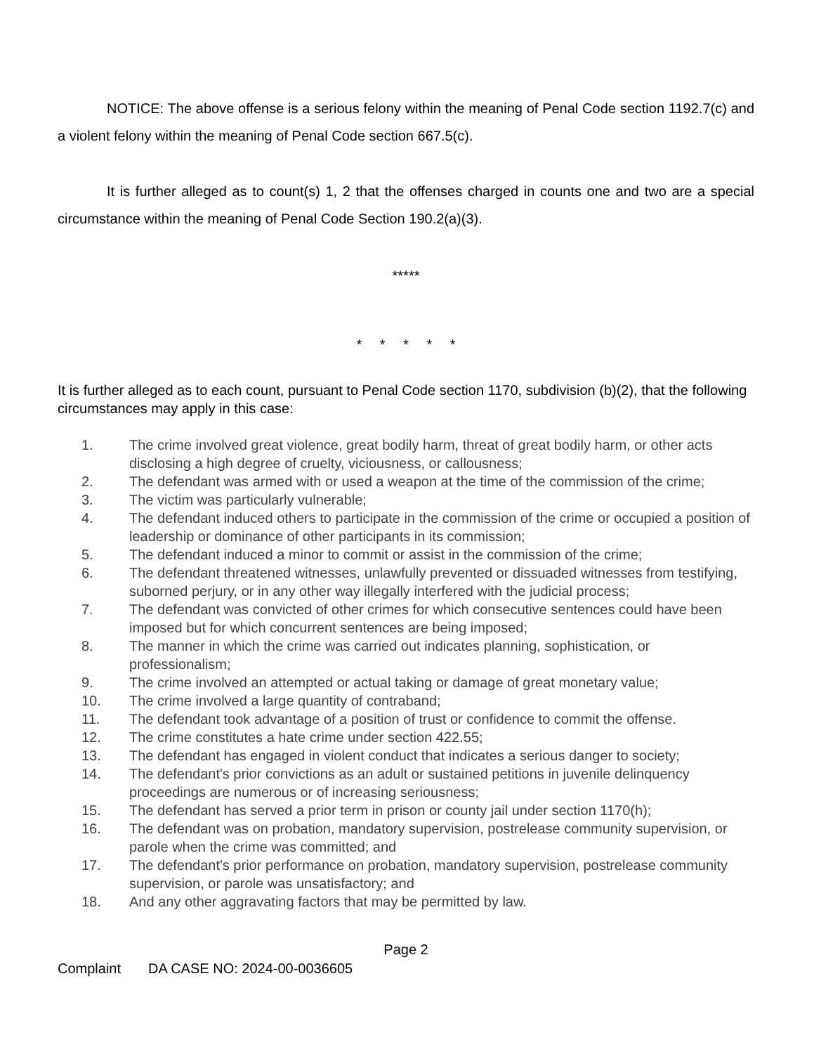NOTICE: The above offense is a serious felony within the meaning of Penal Code section 1192.7(c) and a violent felony within the meaning of Penal Code section 667.5(c).
It is further alleged as to count(s) 1, 2 that the offenses charged in counts one and two are a special circumstance within the meaning of Penal Code Section 190.2(a)(3).
*****
* * * * *
It is further alleged as to each count, pursuant to Penal Code section 1170, subdivision (b)(2), that the following circumstances may apply in this case:
1. The crime involved great violence, great bodily harm, threat of great bodily harm, or other acts disclosing a high degree of cruelty, viciousness, or callousness;
2. The defendant was armed with or used a weapon at the time of the commission of the crime;
3. The victim was particularly vulnerable;
4. The defendant induced others to participate in the commission of the crime or occupied a position of leadership or dominance of other participants in its commission;
5. The defendant induced a minor to commit or assist in the commission of the crime;
6. The defendant threatened witnesses, unlawfully prevented or dissuaded witnesses from testifying, suborned perjury, or in any other way illegally interfered with the judicial process;
7. The defendant was convicted of other crimes for which consecutive sentences could have been imposed but for which concurrent sentences are being imposed;
8. The manner in which the crime was carried out indicates planning, sophistication, or professionalism;
9. The crime involved an attempted or actual taking or damage of great monetary value;
10. The crime involved a large quantity of contraband;
11. The defendant took advantage of a position of trust or confidence to commit the offense.
12. The crime constitutes a hate crime under section 422.55;
13. The defendant has engaged in violent conduct that indicates a serious danger to society;
14. The defendant's prior convictions as an adult or sustained petitions in juvenile delinquency proceedings are numerous or of increasing seriousness;
15. The defendant has served a prior term in prison or county jail under section 1170(h);
16. The defendant was on probation, mandatory supervision, postrelease community supervision, or parole when the crime was committed; and
17. The defendant's prior performance on probation, mandatory supervision, postrelease community supervision, or parole was unsatisfactory; and
18. And any other aggravating factors that may be permitted by law.
Page 2
Complaint DA CASE NO: 2024-00-0036605